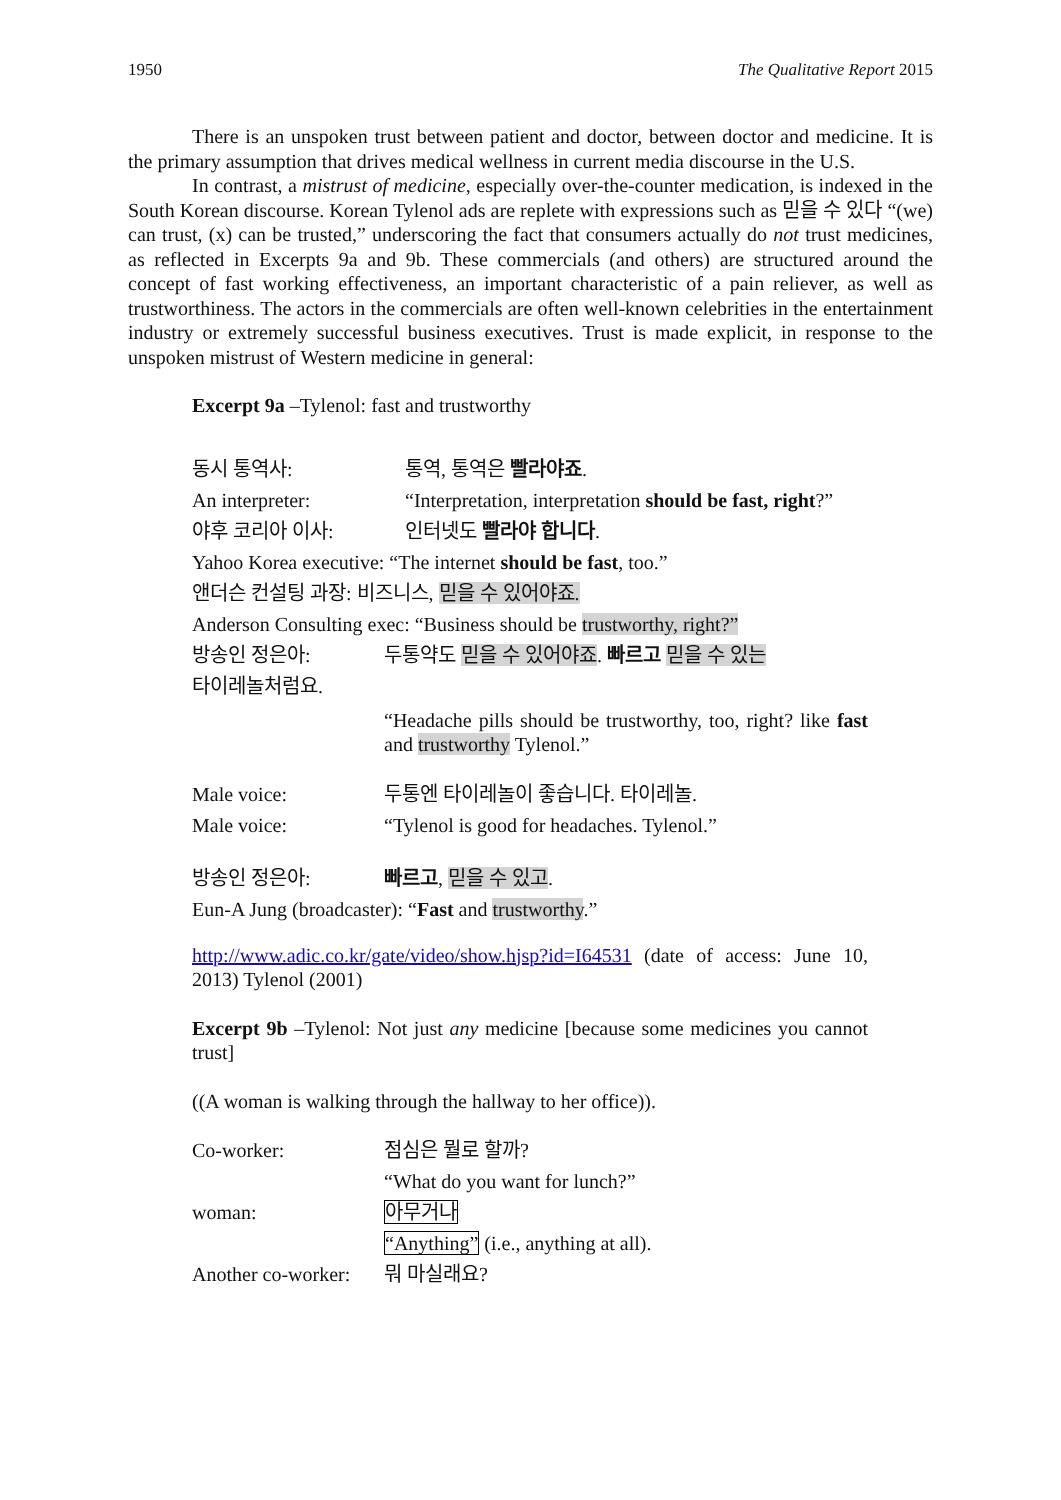1950 The Qualitative Report 2015
There is an unspoken trust between patient and doctor, between doctor and medicine. It is the primary assumption that drives medical wellness in current media discourse in the U.S.
In contrast, a mistrust of medicine, especially over-the-counter medication, is indexed in the South Korean discourse. Korean Tylenol ads are replete with expressions such as 믿을 수 있다 “(we) can trust, (x) can be trusted,” underscoring the fact that consumers actually do not trust medicines, as reflected in Excerpts 9a and 9b. These commercials (and others) are structured around the concept of fast working effectiveness, an important characteristic of a pain reliever, as well as trustworthiness. The actors in the commercials are often well-known celebrities in the entertainment industry or extremely successful business executives. Trust is made explicit, in response to the unspoken mistrust of Western medicine in general:
Excerpt 9a –Tylenol: fast and trustworthy
동시 통역사: 통역, 통역은 빨라야죠.
An interpreter: “Interpretation, interpretation should be fast, right?”
야후 코리아 이사: 인터넷도 빨라야 합니다.
Yahoo Korea executive: “The internet should be fast, too.”
앤더슨 컨설팅 과장: 비즈니스, 믿을 수 있어야죠.
Anderson Consulting exec: “Business should be trustworthy, right?”
방송인 정은아: 두통약도 믿을 수 있어야죠. 빠르고 믿을 수 있는
타이레놀처럼요.
“Headache pills should be trustworthy, too, right? like fast and trustworthy Tylenol.”
Male voice: 두통엔 타이레놀이 좋습니다. 타이레놀.
Male voice: “Tylenol is good for headaches. Tylenol.”
방송인 정은아: 빠르고, 믿을 수 있고.
Eun-A Jung (broadcaster): “Fast and trustworthy.”
http://www.adic.co.kr/gate/video/show.hjsp?id=I64531 (date of access: June 10, 2013) Tylenol (2001)
Excerpt 9b –Tylenol: Not just any medicine [because some medicines you cannot trust]
((A woman is walking through the hallway to her office)).
Co-worker: 점심은 뭘로 할까?
“What do you want for lunch?”
woman: 아무거나
“Anything” (i.e., anything at all).
Another co-worker: 뭐 마실래요?